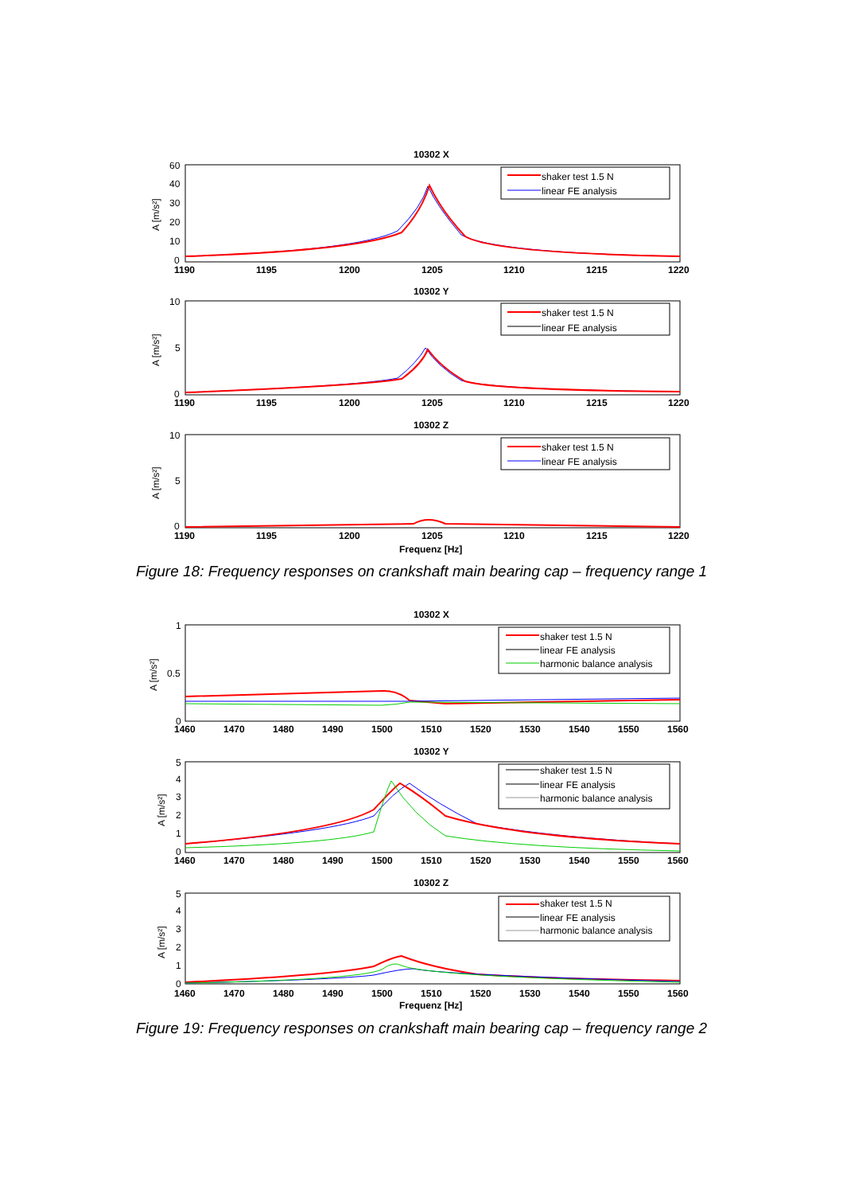10302 X
10302 Y
10302 Z
shaker test 1.5 N
linear FE analysis
shaker test 1.5 N
linear FE analysis
shaker test 1.5 N
linear FE analysis
A [m/s²]
A [m/s²]
A [m/s²]
60
40
30
20
10
0
10
5
0
10
5
0
1190
1195
1200
1205
1210
1215
1220
1190
1195
1200
1205
1210
1215
1220
1190
1195
1200
1205
1210
1215
1220
Frequenz [Hz]
Figure 18: Frequency responses on crankshaft main bearing cap – frequency range 1
10302 X
10302 Y
10302 Z
shaker test 1.5 N
linear FE analysis
harmonic balance analysis
shaker test 1.5 N
linear FE analysis
harmonic balance analysis
shaker test 1.5 N
linear FE analysis
harmonic balance analysis
A [m/s²]
A [m/s²]
A [m/s²]
1
0.5
0
5
4
3
2
1
0
5
4
3
2
1
0
1460
1470
1480
1490
1500
1510
1520
1530
1540
1550
1560
1460
1470
1480
1490
1500
1510
1520
1530
1540
1550
1560
1460
1470
1480
1490
1500
1510
1520
1530
1540
1550
1560
Frequenz [Hz]
Figure 19: Frequency responses on crankshaft main bearing cap – frequency range 2